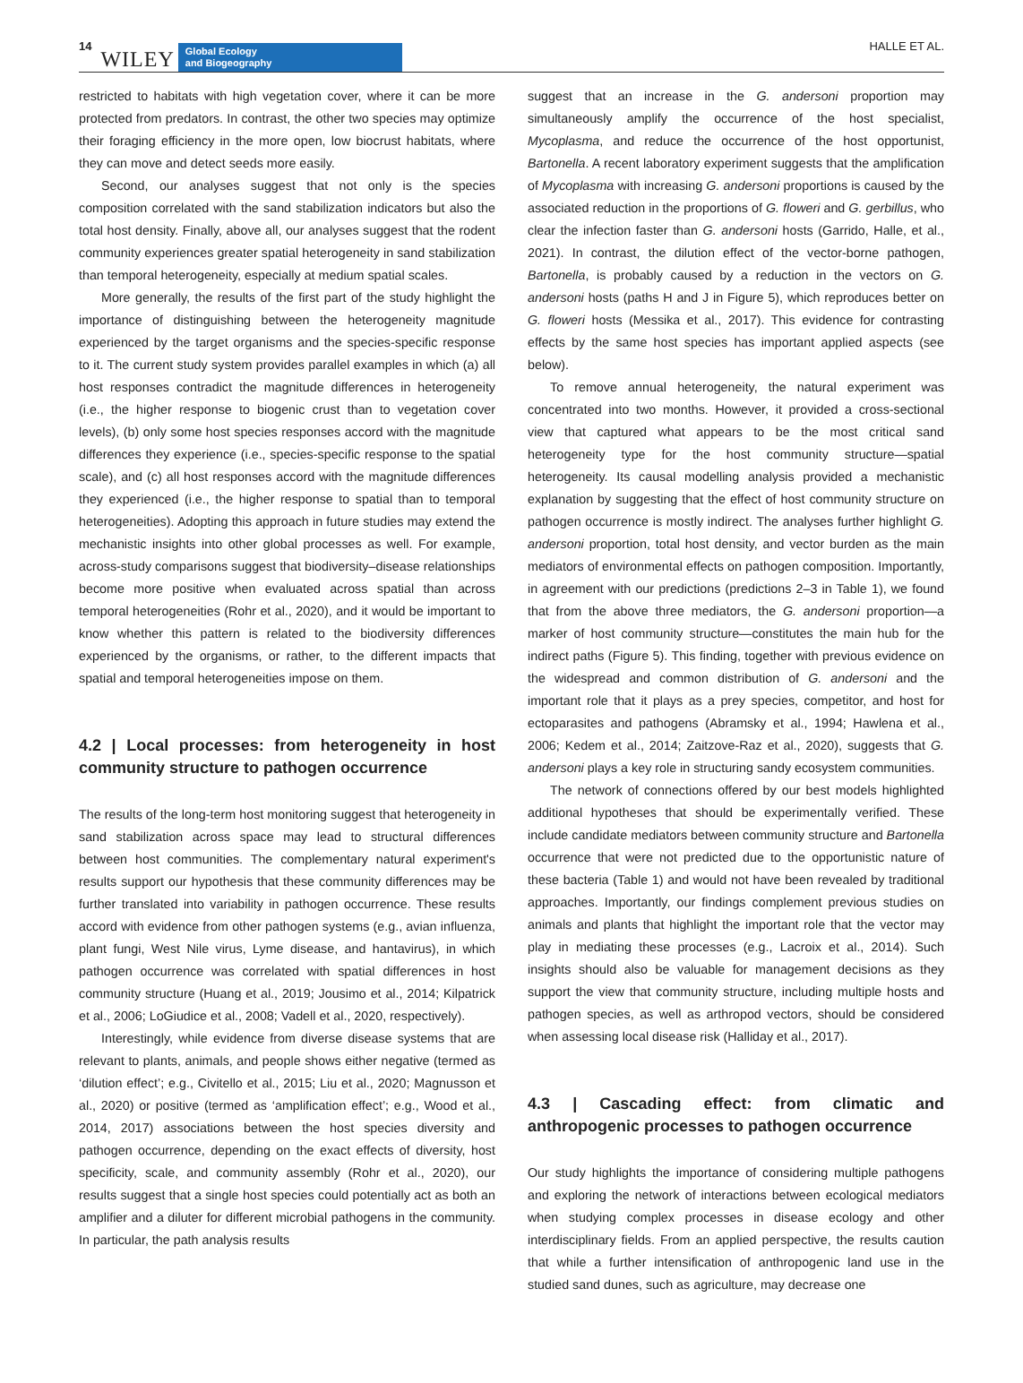14 WILEY
Global Ecology
and Biogeography
HALLE ET AL.
restricted to habitats with high vegetation cover, where it can be more protected from predators. In contrast, the other two species may optimize their foraging efficiency in the more open, low biocrust habitats, where they can move and detect seeds more easily.
Second, our analyses suggest that not only is the species composition correlated with the sand stabilization indicators but also the total host density. Finally, above all, our analyses suggest that the rodent community experiences greater spatial heterogeneity in sand stabilization than temporal heterogeneity, especially at medium spatial scales.
More generally, the results of the first part of the study highlight the importance of distinguishing between the heterogeneity magnitude experienced by the target organisms and the species-specific response to it. The current study system provides parallel examples in which (a) all host responses contradict the magnitude differences in heterogeneity (i.e., the higher response to biogenic crust than to vegetation cover levels), (b) only some host species responses accord with the magnitude differences they experience (i.e., species-specific response to the spatial scale), and (c) all host responses accord with the magnitude differences they experienced (i.e., the higher response to spatial than to temporal heterogeneities). Adopting this approach in future studies may extend the mechanistic insights into other global processes as well. For example, across-study comparisons suggest that biodiversity–disease relationships become more positive when evaluated across spatial than across temporal heterogeneities (Rohr et al., 2020), and it would be important to know whether this pattern is related to the biodiversity differences experienced by the organisms, or rather, to the different impacts that spatial and temporal heterogeneities impose on them.
4.2 | Local processes: from heterogeneity in host community structure to pathogen occurrence
The results of the long-term host monitoring suggest that heterogeneity in sand stabilization across space may lead to structural differences between host communities. The complementary natural experiment's results support our hypothesis that these community differences may be further translated into variability in pathogen occurrence. These results accord with evidence from other pathogen systems (e.g., avian influenza, plant fungi, West Nile virus, Lyme disease, and hantavirus), in which pathogen occurrence was correlated with spatial differences in host community structure (Huang et al., 2019; Jousimo et al., 2014; Kilpatrick et al., 2006; LoGiudice et al., 2008; Vadell et al., 2020, respectively).
Interestingly, while evidence from diverse disease systems that are relevant to plants, animals, and people shows either negative (termed as ‘dilution effect’; e.g., Civitello et al., 2015; Liu et al., 2020; Magnusson et al., 2020) or positive (termed as ‘amplification effect’; e.g., Wood et al., 2014, 2017) associations between the host species diversity and pathogen occurrence, depending on the exact effects of diversity, host specificity, scale, and community assembly (Rohr et al., 2020), our results suggest that a single host species could potentially act as both an amplifier and a diluter for different microbial pathogens in the community. In particular, the path analysis results
suggest that an increase in the G. andersoni proportion may simultaneously amplify the occurrence of the host specialist, Mycoplasma, and reduce the occurrence of the host opportunist, Bartonella. A recent laboratory experiment suggests that the amplification of Mycoplasma with increasing G. andersoni proportions is caused by the associated reduction in the proportions of G. floweri and G. gerbillus, who clear the infection faster than G. andersoni hosts (Garrido, Halle, et al., 2021). In contrast, the dilution effect of the vector-borne pathogen, Bartonella, is probably caused by a reduction in the vectors on G. andersoni hosts (paths H and J in Figure 5), which reproduces better on G. floweri hosts (Messika et al., 2017). This evidence for contrasting effects by the same host species has important applied aspects (see below).
To remove annual heterogeneity, the natural experiment was concentrated into two months. However, it provided a cross-sectional view that captured what appears to be the most critical sand heterogeneity type for the host community structure—spatial heterogeneity. Its causal modelling analysis provided a mechanistic explanation by suggesting that the effect of host community structure on pathogen occurrence is mostly indirect. The analyses further highlight G. andersoni proportion, total host density, and vector burden as the main mediators of environmental effects on pathogen composition. Importantly, in agreement with our predictions (predictions 2–3 in Table 1), we found that from the above three mediators, the G. andersoni proportion—a marker of host community structure—constitutes the main hub for the indirect paths (Figure 5). This finding, together with previous evidence on the widespread and common distribution of G. andersoni and the important role that it plays as a prey species, competitor, and host for ectoparasites and pathogens (Abramsky et al., 1994; Hawlena et al., 2006; Kedem et al., 2014; Zaitzove-Raz et al., 2020), suggests that G. andersoni plays a key role in structuring sandy ecosystem communities.
The network of connections offered by our best models highlighted additional hypotheses that should be experimentally verified. These include candidate mediators between community structure and Bartonella occurrence that were not predicted due to the opportunistic nature of these bacteria (Table 1) and would not have been revealed by traditional approaches. Importantly, our findings complement previous studies on animals and plants that highlight the important role that the vector may play in mediating these processes (e.g., Lacroix et al., 2014). Such insights should also be valuable for management decisions as they support the view that community structure, including multiple hosts and pathogen species, as well as arthropod vectors, should be considered when assessing local disease risk (Halliday et al., 2017).
4.3 | Cascading effect: from climatic and anthropogenic processes to pathogen occurrence
Our study highlights the importance of considering multiple pathogens and exploring the network of interactions between ecological mediators when studying complex processes in disease ecology and other interdisciplinary fields. From an applied perspective, the results caution that while a further intensification of anthropogenic land use in the studied sand dunes, such as agriculture, may decrease one